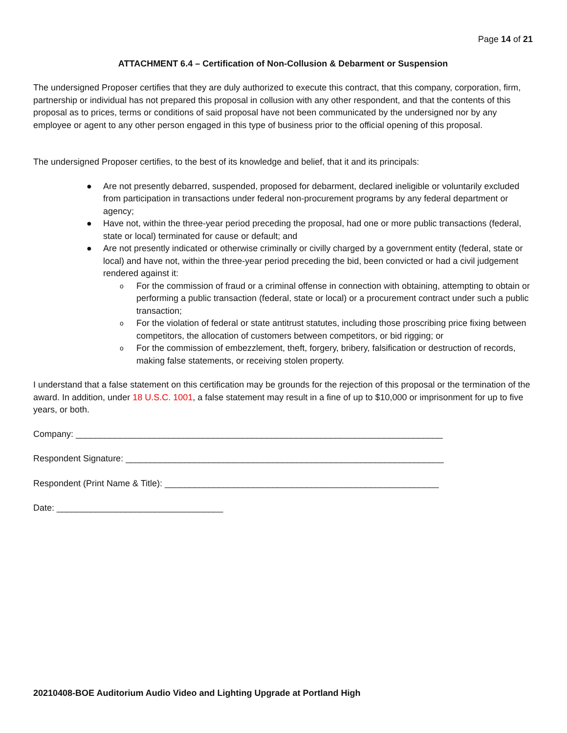Page 14 of 21
ATTACHMENT 6.4 – Certification of Non-Collusion & Debarment or Suspension
The undersigned Proposer certifies that they are duly authorized to execute this contract, that this company, corporation, firm, partnership or individual has not prepared this proposal in collusion with any other respondent, and that the contents of this proposal as to prices, terms or conditions of said proposal have not been communicated by the undersigned nor by any employee or agent to any other person engaged in this type of business prior to the official opening of this proposal.
The undersigned Proposer certifies, to the best of its knowledge and belief, that it and its principals:
● Are not presently debarred, suspended, proposed for debarment, declared ineligible or voluntarily excluded from participation in transactions under federal non-procurement programs by any federal department or agency;
● Have not, within the three-year period preceding the proposal, had one or more public transactions (federal, state or local) terminated for cause or default; and
● Are not presently indicated or otherwise criminally or civilly charged by a government entity (federal, state or local) and have not, within the three-year period preceding the bid, been convicted or had a civil judgement rendered against it:
o For the commission of fraud or a criminal offense in connection with obtaining, attempting to obtain or performing a public transaction (federal, state or local) or a procurement contract under such a public transaction;
o For the violation of federal or state antitrust statutes, including those proscribing price fixing between competitors, the allocation of customers between competitors, or bid rigging; or
o For the commission of embezzlement, theft, forgery, bribery, falsification or destruction of records, making false statements, or receiving stolen property.
I understand that a false statement on this certification may be grounds for the rejection of this proposal or the termination of the award. In addition, under 18 U.S.C. 1001, a false statement may result in a fine of up to $10,000 or imprisonment for up to five years, or both.
Company: ___________________________________________________________________________
Respondent Signature: _________________________________________________________________
Respondent (Print Name & Title): ________________________________________________________
Date: __________________________________
20210408-BOE Auditorium Audio Video and Lighting Upgrade at Portland High